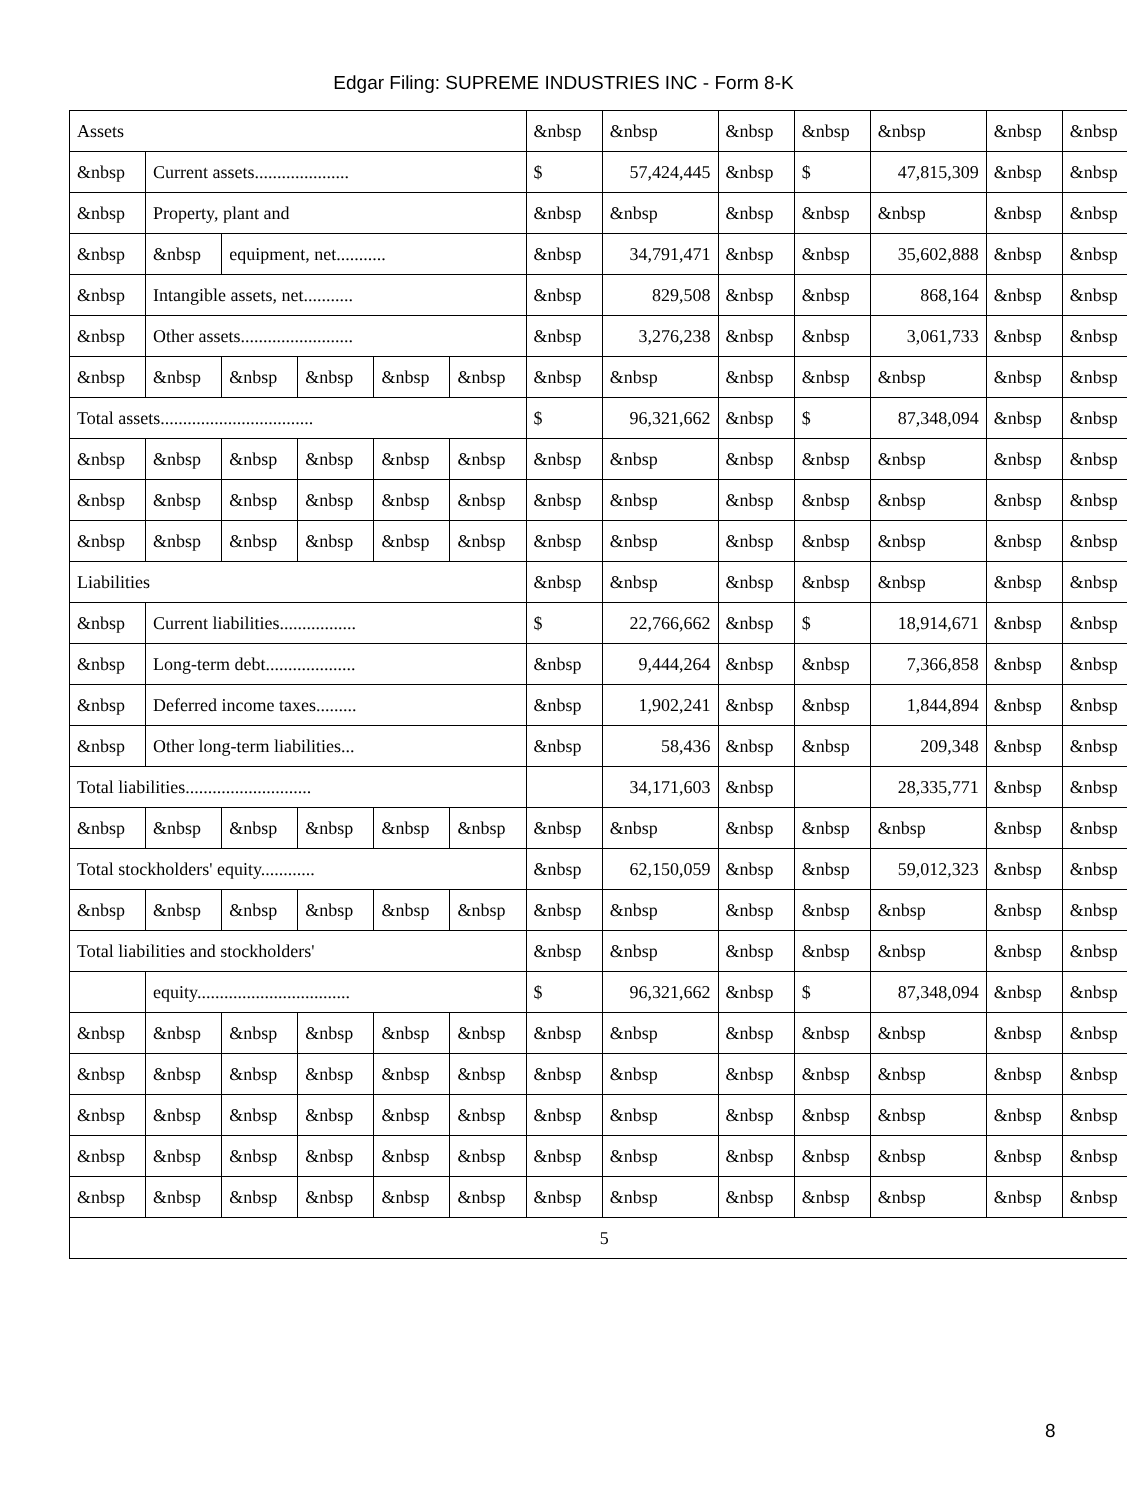Edgar Filing: SUPREME INDUSTRIES INC - Form 8-K
| Assets | | | | | | &nbsp | &nbsp | &nbsp | &nbsp | &nbsp | &nbsp | &nbsp |
| &nbsp | Current assets..................... | | | | | $ | 57,424,445 | &nbsp | $ | 47,815,309 | &nbsp | &nbsp |
| &nbsp | Property, plant and | | | | | &nbsp | &nbsp | &nbsp | &nbsp | &nbsp | &nbsp | &nbsp |
| &nbsp | &nbsp | equipment, net........... | | | | &nbsp | 34,791,471 | &nbsp | &nbsp | 35,602,888 | &nbsp | &nbsp |
| &nbsp | Intangible assets, net........... | | | | | &nbsp | 829,508 | &nbsp | &nbsp | 868,164 | &nbsp | &nbsp |
| &nbsp | Other assets......................... | | | | | &nbsp | 3,276,238 | &nbsp | &nbsp | 3,061,733 | &nbsp | &nbsp |
| &nbsp | &nbsp | &nbsp | &nbsp | &nbsp | &nbsp | &nbsp | &nbsp | &nbsp | &nbsp | &nbsp | &nbsp | &nbsp |
| Total assets.................................. | | | | | | $ | 96,321,662 | &nbsp | $ | 87,348,094 | &nbsp | &nbsp |
| &nbsp | &nbsp | &nbsp | &nbsp | &nbsp | &nbsp | &nbsp | &nbsp | &nbsp | &nbsp | &nbsp | &nbsp | &nbsp |
| &nbsp | &nbsp | &nbsp | &nbsp | &nbsp | &nbsp | &nbsp | &nbsp | &nbsp | &nbsp | &nbsp | &nbsp | &nbsp |
| &nbsp | &nbsp | &nbsp | &nbsp | &nbsp | &nbsp | &nbsp | &nbsp | &nbsp | &nbsp | &nbsp | &nbsp | &nbsp |
| Liabilities | | | | | | &nbsp | &nbsp | &nbsp | &nbsp | &nbsp | &nbsp | &nbsp |
| &nbsp | Current liabilities................. | | | | | $ | 22,766,662 | &nbsp | $ | 18,914,671 | &nbsp | &nbsp |
| &nbsp | Long-term debt.................... | | | | | &nbsp | 9,444,264 | &nbsp | &nbsp | 7,366,858 | &nbsp | &nbsp |
| &nbsp | Deferred income taxes......... | | | | | &nbsp | 1,902,241 | &nbsp | &nbsp | 1,844,894 | &nbsp | &nbsp |
| &nbsp | Other long-term liabilities... | | | | | &nbsp | 58,436 | &nbsp | &nbsp | 209,348 | &nbsp | &nbsp |
| Total liabilities............................ | | | | | | | 34,171,603 | &nbsp | | 28,335,771 | &nbsp | &nbsp |
| &nbsp | &nbsp | &nbsp | &nbsp | &nbsp | &nbsp | &nbsp | &nbsp | &nbsp | &nbsp | &nbsp | &nbsp | &nbsp |
| Total stockholders' equity............ | | | | | | &nbsp | 62,150,059 | &nbsp | &nbsp | 59,012,323 | &nbsp | &nbsp |
| &nbsp | &nbsp | &nbsp | &nbsp | &nbsp | &nbsp | &nbsp | &nbsp | &nbsp | &nbsp | &nbsp | &nbsp | &nbsp |
| Total liabilities and stockholders' | | | | | | &nbsp | &nbsp | &nbsp | &nbsp | &nbsp | &nbsp | &nbsp |
| | equity.................................. | | | | | $ | 96,321,662 | &nbsp | $ | 87,348,094 | &nbsp | &nbsp |
| &nbsp | &nbsp | &nbsp | &nbsp | &nbsp | &nbsp | &nbsp | &nbsp | &nbsp | &nbsp | &nbsp | &nbsp | &nbsp |
| &nbsp | &nbsp | &nbsp | &nbsp | &nbsp | &nbsp | &nbsp | &nbsp | &nbsp | &nbsp | &nbsp | &nbsp | &nbsp |
| &nbsp | &nbsp | &nbsp | &nbsp | &nbsp | &nbsp | &nbsp | &nbsp | &nbsp | &nbsp | &nbsp | &nbsp | &nbsp |
| &nbsp | &nbsp | &nbsp | &nbsp | &nbsp | &nbsp | &nbsp | &nbsp | &nbsp | &nbsp | &nbsp | &nbsp | &nbsp |
| &nbsp | &nbsp | &nbsp | &nbsp | &nbsp | &nbsp | &nbsp | &nbsp | &nbsp | &nbsp | &nbsp | &nbsp | &nbsp |
| 5 | | | | | | | | | | | | |
8